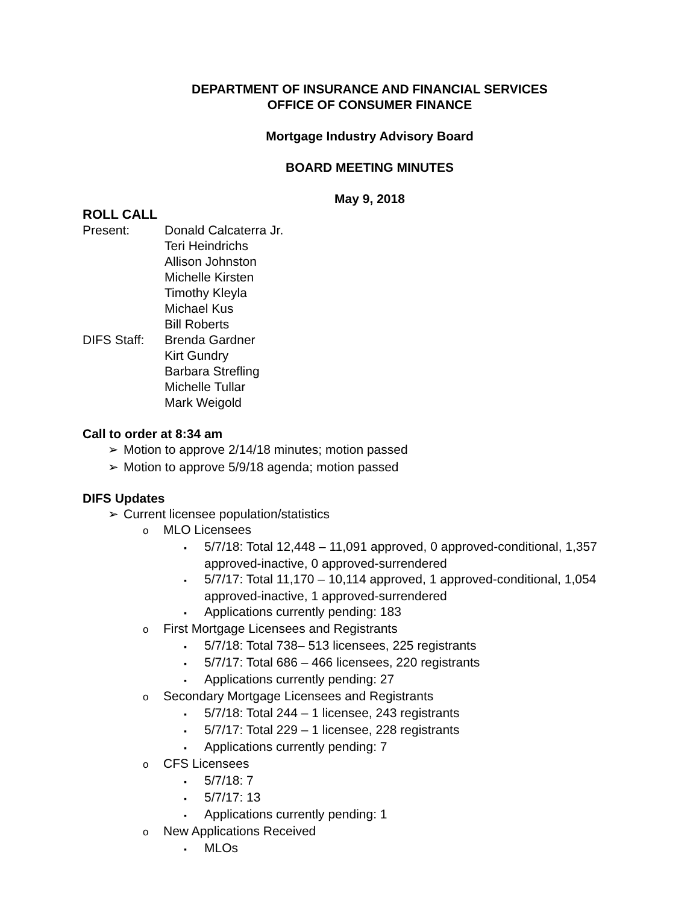DEPARTMENT OF INSURANCE AND FINANCIAL SERVICES
OFFICE OF CONSUMER FINANCE
Mortgage Industry Advisory Board
BOARD MEETING MINUTES
May 9, 2018
ROLL CALL
Present: Donald Calcaterra Jr.
Teri Heindrichs
Allison Johnston
Michelle Kirsten
Timothy Kleyla
Michael Kus
Bill Roberts
DIFS Staff:
Brenda Gardner
Kirt Gundry
Barbara Strefling
Michelle Tullar
Mark Weigold
Call to order at 8:34 am
➢ Motion to approve 2/14/18 minutes; motion passed
➢ Motion to approve 5/9/18 agenda; motion passed
DIFS Updates
➢ Current licensee population/statistics
o MLO Licensees
▪ 5/7/18: Total 12,448 – 11,091 approved, 0 approved-conditional, 1,357 approved-inactive, 0 approved-surrendered
▪ 5/7/17: Total 11,170 – 10,114 approved, 1 approved-conditional, 1,054 approved-inactive, 1 approved-surrendered
▪ Applications currently pending: 183
o First Mortgage Licensees and Registrants
▪ 5/7/18: Total 738– 513 licensees, 225 registrants
▪ 5/7/17: Total 686 – 466 licensees, 220 registrants
▪ Applications currently pending: 27
o Secondary Mortgage Licensees and Registrants
▪ 5/7/18: Total 244 – 1 licensee, 243 registrants
▪ 5/7/17: Total 229 – 1 licensee, 228 registrants
▪ Applications currently pending: 7
o CFS Licensees
▪ 5/7/18: 7
▪ 5/7/17: 13
▪ Applications currently pending: 1
o New Applications Received
▪ MLOs